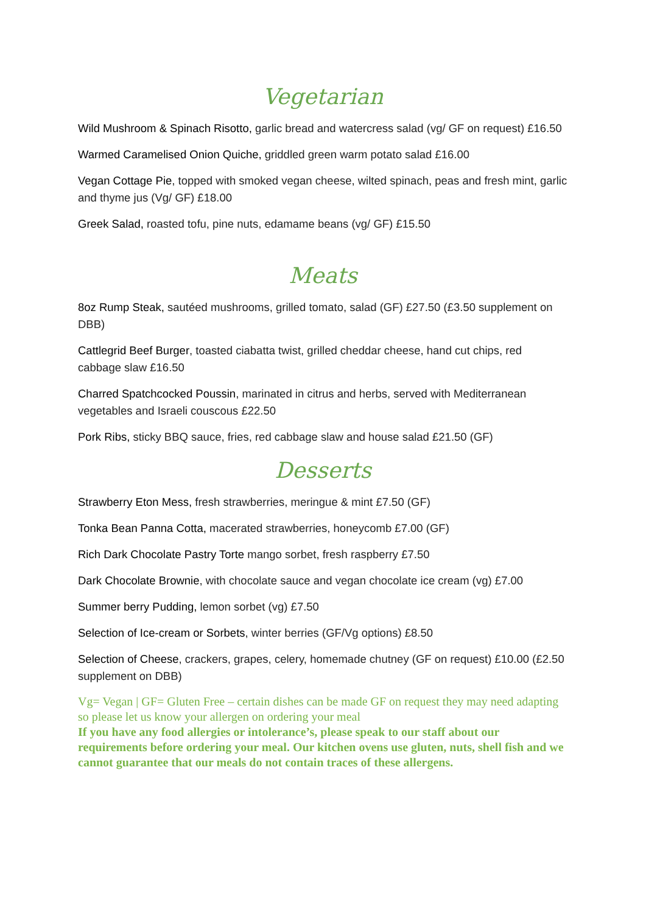Vegetarian
Wild Mushroom & Spinach Risotto, garlic bread and watercress salad (vg/ GF on request) £16.50
Warmed Caramelised Onion Quiche, griddled green warm potato salad £16.00
Vegan Cottage Pie, topped with smoked vegan cheese, wilted spinach, peas and fresh mint, garlic and thyme jus (Vg/ GF) £18.00
Greek Salad, roasted tofu, pine nuts, edamame beans (vg/ GF) £15.50
Meats
8oz Rump Steak, sautéed mushrooms, grilled tomato, salad (GF) £27.50 (£3.50 supplement on DBB)
Cattlegrid Beef Burger, toasted ciabatta twist, grilled cheddar cheese, hand cut chips, red cabbage slaw £16.50
Charred Spatchcocked Poussin, marinated in citrus and herbs, served with Mediterranean vegetables and Israeli couscous £22.50
Pork Ribs, sticky BBQ sauce, fries, red cabbage slaw and house salad £21.50 (GF)
Desserts
Strawberry Eton Mess, fresh strawberries, meringue & mint £7.50 (GF)
Tonka Bean Panna Cotta, macerated strawberries, honeycomb £7.00 (GF)
Rich Dark Chocolate Pastry Torte mango sorbet, fresh raspberry £7.50
Dark Chocolate Brownie, with chocolate sauce and vegan chocolate ice cream (vg) £7.00
Summer berry Pudding, lemon sorbet (vg) £7.50
Selection of Ice-cream or Sorbets, winter berries (GF/Vg options) £8.50
Selection of Cheese, crackers, grapes, celery, homemade chutney (GF on request) £10.00 (£2.50 supplement on DBB)
Vg= Vegan | GF= Gluten Free – certain dishes can be made GF on request they may need adapting so please let us know your allergen on ordering your meal
If you have any food allergies or intolerance’s, please speak to our staff about our requirements before ordering your meal. Our kitchen ovens use gluten, nuts, shell fish and we cannot guarantee that our meals do not contain traces of these allergens.